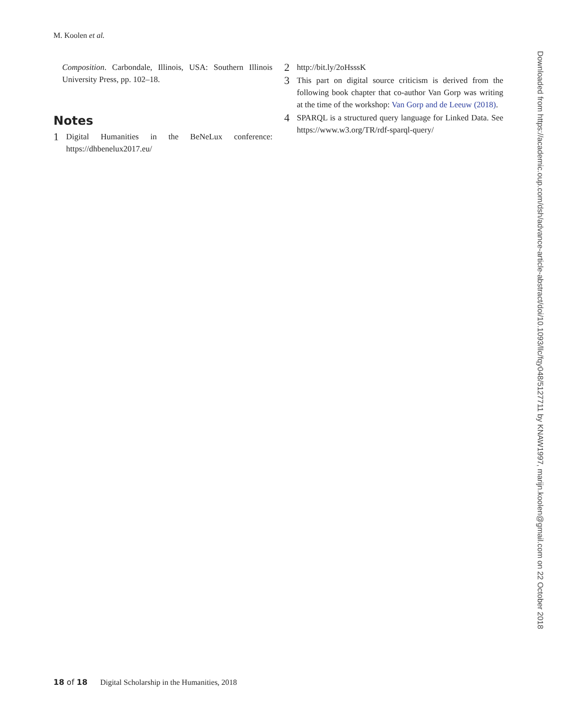M. Koolen et al.
Composition. Carbondale, Illinois, USA: Southern Illinois University Press, pp. 102–18.
Notes
1
Digital Humanities in the BeNeLux conference: https://dhbenelux2017.eu/
2
http://bit.ly/2oHsssK
3
This part on digital source criticism is derived from the following book chapter that co-author Van Gorp was writing at the time of the workshop: Van Gorp and de Leeuw (2018).
4
SPARQL is a structured query language for Linked Data. See https://www.w3.org/TR/rdf-sparql-query/
Downloaded from https://academic.oup.com/dsh/advance-article-abstract/doi/10.1093/llc/fqy048/5127711 by KNAW1997, marijn.koolen@gmail.com on 22 October 2018
18 of 18 Digital Scholarship in the Humanities, 2018